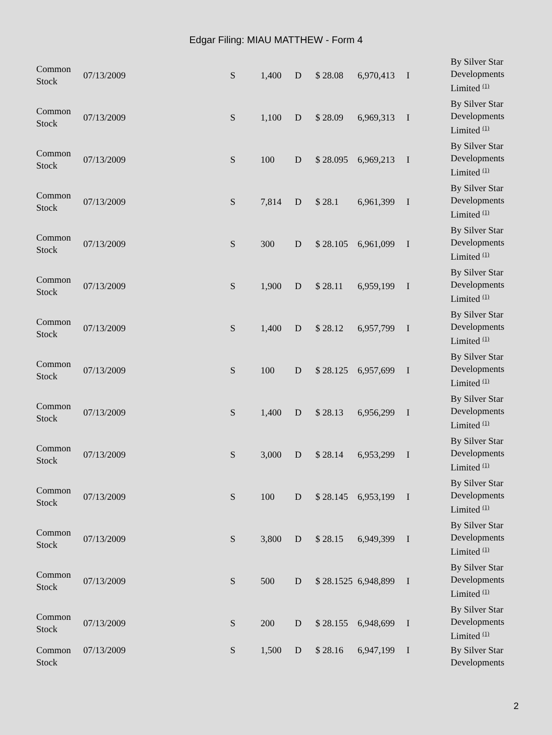Edgar Filing: MIAU MATTHEW - Form 4
| Common Stock | 07/13/2009 | S | 1,400 | D | $ 28.08 | 6,970,413 | I | By Silver Star Developments Limited <sup>(1)</sup> |
| Common Stock | 07/13/2009 | S | 1,100 | D | $ 28.09 | 6,969,313 | I | By Silver Star Developments Limited <sup>(1)</sup> |
| Common Stock | 07/13/2009 | S | 100 | D | $ 28.095 | 6,969,213 | I | By Silver Star Developments Limited <sup>(1)</sup> |
| Common Stock | 07/13/2009 | S | 7,814 | D | $ 28.1 | 6,961,399 | I | By Silver Star Developments Limited <sup>(1)</sup> |
| Common Stock | 07/13/2009 | S | 300 | D | $ 28.105 | 6,961,099 | I | By Silver Star Developments Limited <sup>(1)</sup> |
| Common Stock | 07/13/2009 | S | 1,900 | D | $ 28.11 | 6,959,199 | I | By Silver Star Developments Limited <sup>(1)</sup> |
| Common Stock | 07/13/2009 | S | 1,400 | D | $ 28.12 | 6,957,799 | I | By Silver Star Developments Limited <sup>(1)</sup> |
| Common Stock | 07/13/2009 | S | 100 | D | $ 28.125 | 6,957,699 | I | By Silver Star Developments Limited <sup>(1)</sup> |
| Common Stock | 07/13/2009 | S | 1,400 | D | $ 28.13 | 6,956,299 | I | By Silver Star Developments Limited <sup>(1)</sup> |
| Common Stock | 07/13/2009 | S | 3,000 | D | $ 28.14 | 6,953,299 | I | By Silver Star Developments Limited <sup>(1)</sup> |
| Common Stock | 07/13/2009 | S | 100 | D | $ 28.145 | 6,953,199 | I | By Silver Star Developments Limited <sup>(1)</sup> |
| Common Stock | 07/13/2009 | S | 3,800 | D | $ 28.15 | 6,949,399 | I | By Silver Star Developments Limited <sup>(1)</sup> |
| Common Stock | 07/13/2009 | S | 500 | D | $ 28.1525 | 6,948,899 | I | By Silver Star Developments Limited <sup>(1)</sup> |
| Common Stock | 07/13/2009 | S | 200 | D | $ 28.155 | 6,948,699 | I | By Silver Star Developments Limited <sup>(1)</sup> |
| Common Stock | 07/13/2009 | S | 1,500 | D | $ 28.16 | 6,947,199 | I | By Silver Star Developments |
2